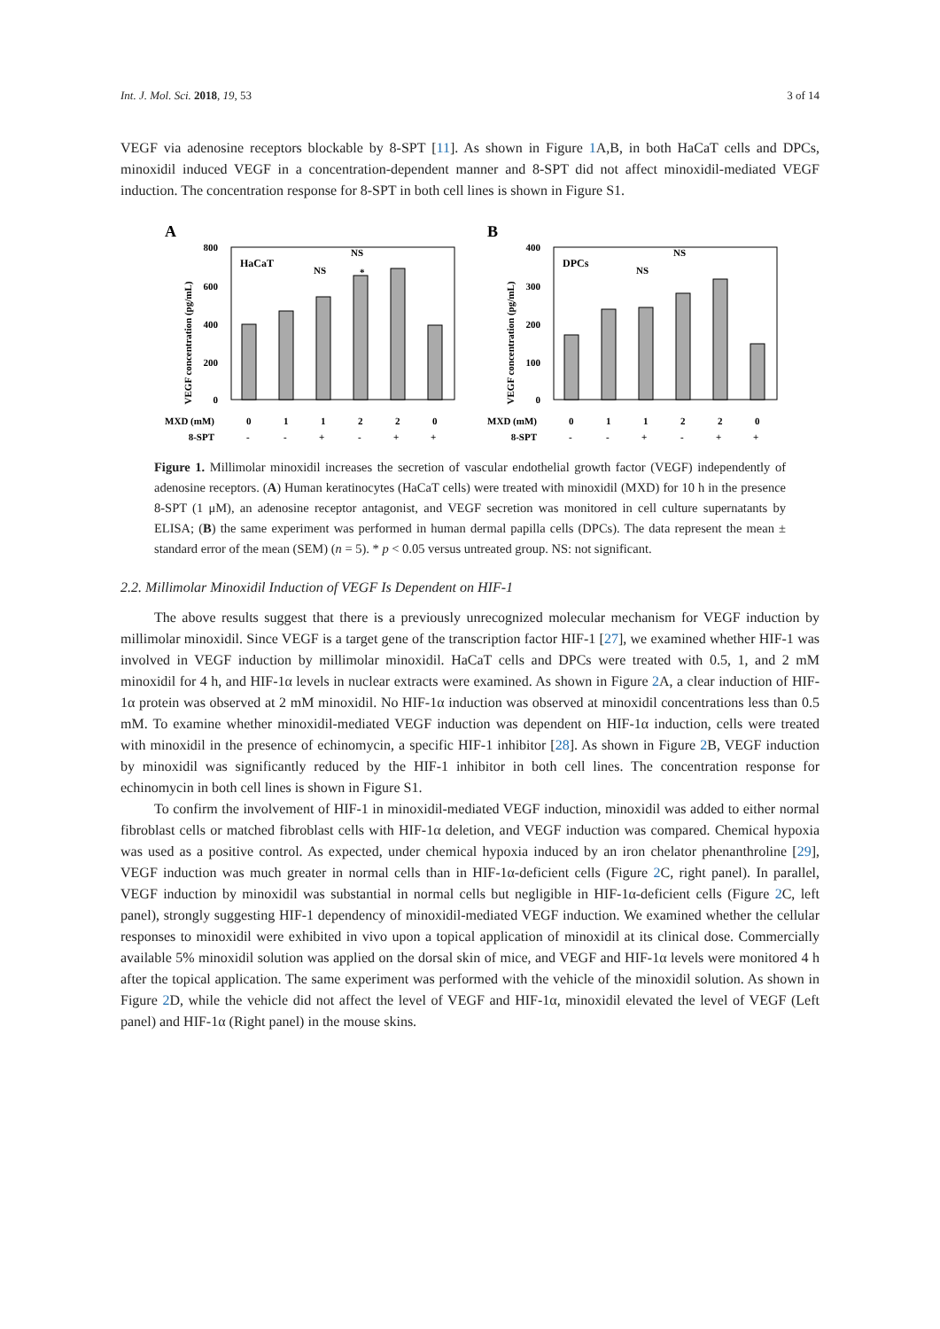Int. J. Mol. Sci. 2018, 19, 53 3 of 14
VEGF via adenosine receptors blockable by 8-SPT [11]. As shown in Figure 1 A,B, in both HaCaT cells and DPCs, minoxidil induced VEGF in a concentration-dependent manner and 8-SPT did not affect minoxidil-mediated VEGF induction. The concentration response for 8-SPT in both cell lines is shown in Figure S1.
A
VEGF concentration (pg/mL)
800
600
400
200
0
HaCaT
NS
NS
*
MXD (mM)
8-SPT
0
1
1
2
2
0
-
-
+
-
+
+
B
VEGF concentration (pg/mL)
400
300
200
100
0
DPCs
NS
NS
MXD (mM)
8-SPT
0
1
1
2
2
0
-
-
+
-
+
+
Figure 1. Millimolar minoxidil increases the secretion of vascular endothelial growth factor (VEGF) independently of adenosine receptors. (A) Human keratinocytes (HaCaT cells) were treated with minoxidil (MXD) for 10 h in the presence 8-SPT (1 μM), an adenosine receptor antagonist, and VEGF secretion was monitored in cell culture supernatants by ELISA; (B) the same experiment was performed in human dermal papilla cells (DPCs). The data represent the mean ± standard error of the mean (SEM) (n = 5). * p < 0.05 versus untreated group. NS: not significant.
2.2. Millimolar Minoxidil Induction of VEGF Is Dependent on HIF-1
The above results suggest that there is a previously unrecognized molecular mechanism for VEGF induction by millimolar minoxidil. Since VEGF is a target gene of the transcription factor HIF-1 [27], we examined whether HIF-1 was involved in VEGF induction by millimolar minoxidil. HaCaT cells and DPCs were treated with 0.5, 1, and 2 mM minoxidil for 4 h, and HIF-1α levels in nuclear extracts were examined. As shown in Figure 2 A, a clear induction of HIF-1α protein was observed at 2 mM minoxidil. No HIF-1α induction was observed at minoxidil concentrations less than 0.5 mM. To examine whether minoxidil-mediated VEGF induction was dependent on HIF-1α induction, cells were treated with minoxidil in the presence of echinomycin, a specific HIF-1 inhibitor [28]. As shown in Figure 2 B, VEGF induction by minoxidil was significantly reduced by the HIF-1 inhibitor in both cell lines. The concentration response for echinomycin in both cell lines is shown in Figure S1.
To confirm the involvement of HIF-1 in minoxidil-mediated VEGF induction, minoxidil was added to either normal fibroblast cells or matched fibroblast cells with HIF-1α deletion, and VEGF induction was compared. Chemical hypoxia was used as a positive control. As expected, under chemical hypoxia induced by an iron chelator phenanthroline [29], VEGF induction was much greater in normal cells than in HIF-1α-deficient cells (Figure 2 C, right panel). In parallel, VEGF induction by minoxidil was substantial in normal cells but negligible in HIF-1α-deficient cells (Figure 2 C, left panel), strongly suggesting HIF-1 dependency of minoxidil-mediated VEGF induction. We examined whether the cellular responses to minoxidil were exhibited in vivo upon a topical application of minoxidil at its clinical dose. Commercially available 5% minoxidil solution was applied on the dorsal skin of mice, and VEGF and HIF-1α levels were monitored 4 h after the topical application. The same experiment was performed with the vehicle of the minoxidil solution. As shown in Figure 2 D, while the vehicle did not affect the level of VEGF and HIF-1α, minoxidil elevated the level of VEGF (Left panel) and HIF-1α (Right panel) in the mouse skins.